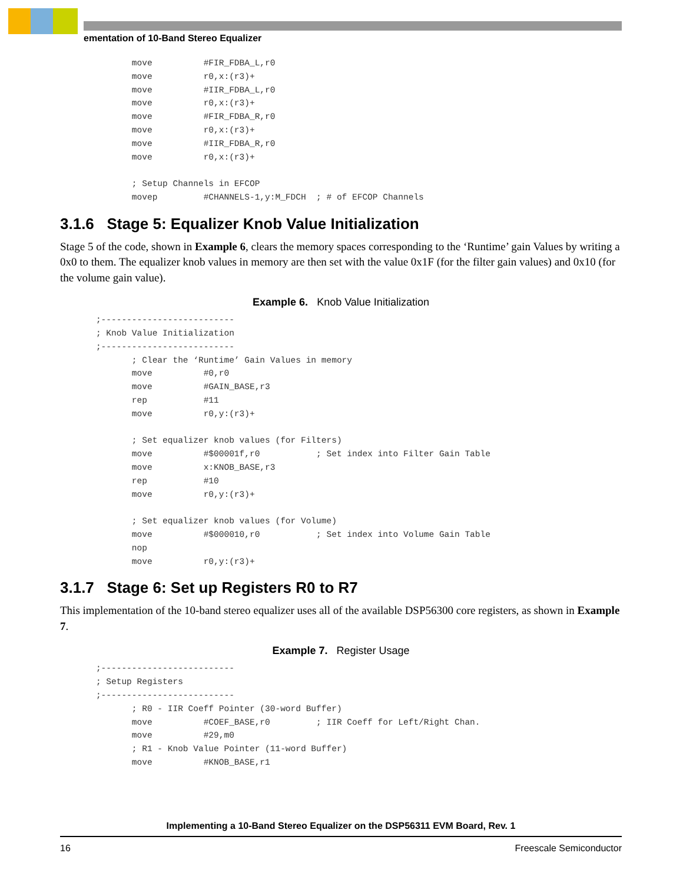ementation of 10-Band Stereo Equalizer
              move          #FIR_FDBA_L,r0
              move          r0,x:(r3)+
              move          #IIR_FDBA_L,r0
              move          r0,x:(r3)+
              move          #FIR_FDBA_R,r0
              move          r0,x:(r3)+
              move          #IIR_FDBA_R,r0
              move          r0,x:(r3)+

              ; Setup Channels in EFCOP
              movep         #CHANNELS-1,y:M_FDCH  ; # of EFCOP Channels
3.1.6 Stage 5: Equalizer Knob Value Initialization
Stage 5 of the code, shown in Example 6, clears the memory spaces corresponding to the ‘Runtime’ gain Values by writing a 0x0 to them. The equalizer knob values in memory are then set with the value 0x1F (for the filter gain values) and 0x10 (for the volume gain value).
Example 6. Knob Value Initialization
       ;--------------------------
       ; Knob Value Initialization
       ;--------------------------
              ; Clear the ‘Runtime’ Gain Values in memory
              move          #0,r0
              move          #GAIN_BASE,r3
              rep           #11
              move          r0,y:(r3)+

              ; Set equalizer knob values (for Filters)
              move          #$00001f,r0           ; Set index into Filter Gain Table
              move          x:KNOB_BASE,r3
              rep           #10
              move          r0,y:(r3)+

              ; Set equalizer knob values (for Volume)
              move          #$000010,r0           ; Set index into Volume Gain Table
              nop
              move          r0,y:(r3)+
3.1.7 Stage 6: Set up Registers R0 to R7
This implementation of the 10-band stereo equalizer uses all of the available DSP56300 core registers, as shown in Example 7.
Example 7. Register Usage
       ;--------------------------
       ; Setup Registers
       ;--------------------------
              ; R0 - IIR Coeff Pointer (30-word Buffer)
              move          #COEF_BASE,r0         ; IIR Coeff for Left/Right Chan.
              move          #29,m0
              ; R1 - Knob Value Pointer (11-word Buffer)
              move          #KNOB_BASE,r1
Implementing a 10-Band Stereo Equalizer on the DSP56311 EVM Board, Rev. 1
16 Freescale Semiconductor